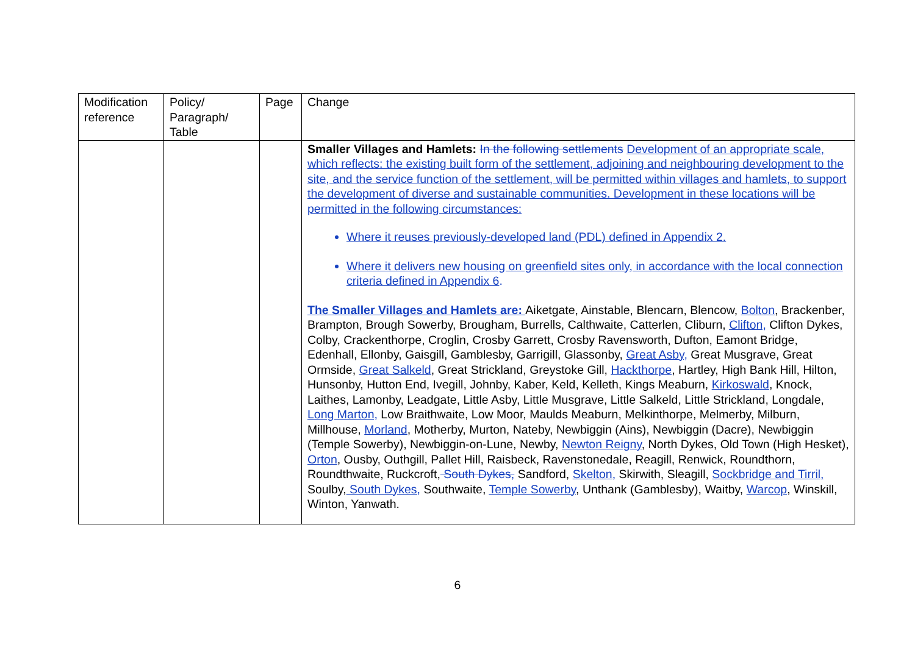| Modification reference | Policy/ Paragraph/ Table | Page | Change |
| --- | --- | --- | --- |
| | | | Smaller Villages and Hamlets: In the following settlements Development of an appropriate scale, which reflects: the existing built form of the settlement, adjoining and neighbouring development to the site, and the service function of the settlement, will be permitted within villages and hamlets, to support the development of diverse and sustainable communities. Development in these locations will be permitted in the following circumstances: Where it reuses previously-developed land (PDL) defined in Appendix 2. Where it delivers new housing on greenfield sites only, in accordance with the local connection criteria defined in Appendix 6 . The Smaller Villages and Hamlets are: Aiketgate, Ainstable, Blencarn, Blencow, Bolton , Brackenber, Brampton, Brough Sowerby, Brougham, Burrells, Calthwaite, Catterlen, Cliburn, Clifton, Clifton Dykes, Colby, Crackenthorpe, Croglin, Crosby Garrett, Crosby Ravensworth, Dufton, Eamont Bridge, Edenhall, Ellonby, Gaisgill, Gamblesby, Garrigill, Glassonby, Great Asby, Great Musgrave, Great Ormside, Great Salkeld , Great Strickland, Greystoke Gill, Hackthorpe , Hartley, High Bank Hill, Hilton, Hunsonby, Hutton End, Ivegill, Johnby, Kaber, Keld, Kelleth, Kings Meaburn, Kirkoswald , Knock, Laithes, Lamonby, Leadgate, Little Asby, Little Musgrave, Little Salkeld, Little Strickland, Longdale, Long Marton, Low Braithwaite, Low Moor, Maulds Meaburn, Melkinthorpe, Melmerby, Milburn, Millhouse, Morland , Motherby, Murton, Nateby, Newbiggin (Ains), Newbiggin (Dacre), Newbiggin (Temple Sowerby), Newbiggin-on-Lune, Newby, Newton Reigny , North Dykes, Old Town (High Hesket), Orton , Ousby, Outhgill, Pallet Hill, Raisbeck, Ravenstonedale, Reagill, Renwick, Roundthorn, Roundthwaite, Ruckcroft, South Dykes, Sandford, Skelton, Skirwith, Sleagill, Sockbridge and Tirril, Soulby, South Dykes, Southwaite, Temple Sowerby , Unthank (Gamblesby), Waitby, Warcop , Winskill, Winton, Yanwath. |
6